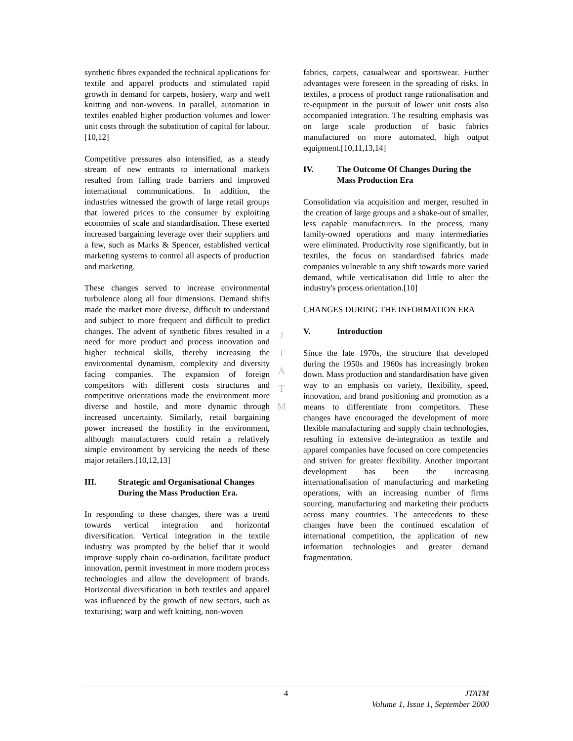synthetic fibres expanded the technical applications for textile and apparel products and stimulated rapid growth in demand for carpets, hosiery, warp and weft knitting and non-wovens. In parallel, automation in textiles enabled higher production volumes and lower unit costs through the substitution of capital for labour.[10,12]
Competitive pressures also intensified, as a steady stream of new entrants to international markets resulted from falling trade barriers and improved international communications. In addition, the industries witnessed the growth of large retail groups that lowered prices to the consumer by exploiting economies of scale and standardisation. These exerted increased bargaining leverage over their suppliers and a few, such as Marks & Spencer, established vertical marketing systems to control all aspects of production and marketing.
These changes served to increase environmental turbulence along all four dimensions. Demand shifts made the market more diverse, difficult to understand and subject to more frequent and difficult to predict changes. The advent of synthetic fibres resulted in a need for more product and process innovation and higher technical skills, thereby increasing the environmental dynamism, complexity and diversity facing companies. The expansion of foreign competitors with different costs structures and competitive orientations made the environment more diverse and hostile, and more dynamic through increased uncertainty. Similarly, retail bargaining power increased the hostility in the environment, although manufacturers could retain a relatively simple environment by servicing the needs of these major retailers.[10,12,13]
III. Strategic and Organisational Changes During the Mass Production Era.
In responding to these changes, there was a trend towards vertical integration and horizontal diversification. Vertical integration in the textile industry was prompted by the belief that it would improve supply chain co-ordination, facilitate product innovation, permit investment in more modern process technologies and allow the development of brands. Horizontal diversification in both textiles and apparel was influenced by the growth of new sectors, such as texturising; warp and weft knitting, non-woven
fabrics, carpets, casualwear and sportswear. Further advantages were foreseen in the spreading of risks. In textiles, a process of product range rationalisation and re-equipment in the pursuit of lower unit costs also accompanied integration. The resulting emphasis was on large scale production of basic fabrics manufactured on more automated, high output equipment.[10,11,13,14]
IV. The Outcome Of Changes During the Mass Production Era
Consolidation via acquisition and merger, resulted in the creation of large groups and a shake-out of smaller, less capable manufacturers. In the process, many family-owned operations and many intermediaries were eliminated. Productivity rose significantly, but in textiles, the focus on standardised fabrics made companies vulnerable to any shift towards more varied demand, while verticalisation did little to alter the industry's process orientation.[10]
CHANGES DURING THE INFORMATION ERA
V. Introduction
Since the late 1970s, the structure that developed during the 1950s and 1960s has increasingly broken down. Mass production and standardisation have given way to an emphasis on variety, flexibility, speed, innovation, and brand positioning and promotion as a means to differentiate from competitors. These changes have encouraged the development of more flexible manufacturing and supply chain technologies, resulting in extensive de-integration as textile and apparel companies have focused on core competencies and striven for greater flexibility. Another important development has been the increasing internationalisation of manufacturing and marketing operations, with an increasing number of firms sourcing, manufacturing and marketing their products across many countries. The antecedents to these changes have been the continued escalation of international competition, the application of new information technologies and greater demand fragmentation.
J
T
A
T
M
4 JTATM
Volume 1, Issue 1, September 2000